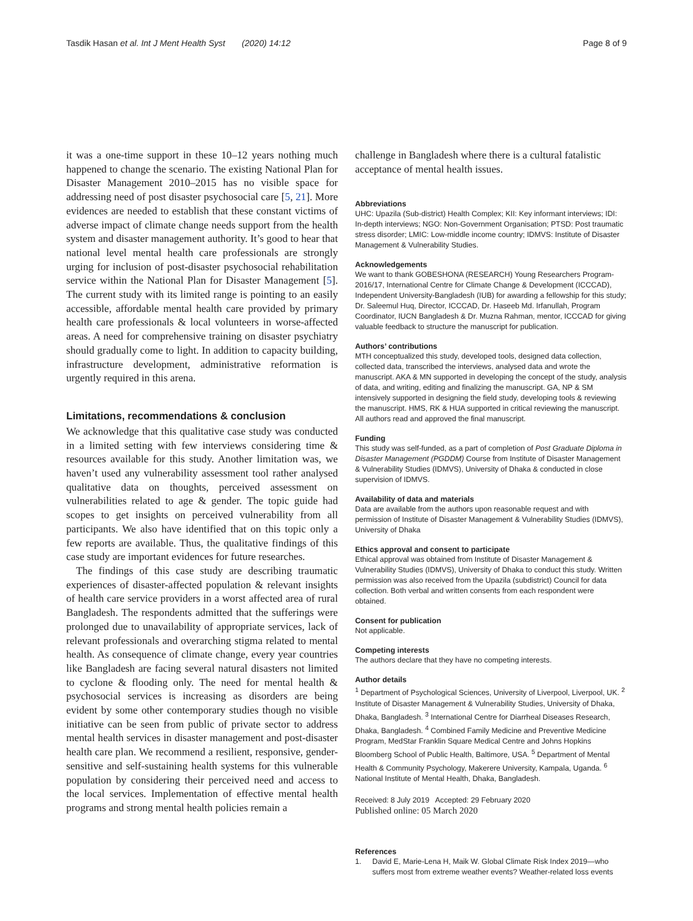Tasdik Hasan et al. Int J Ment Health Syst (2020) 14:12 Page 8 of 9
it was a one-time support in these 10–12 years nothing much happened to change the scenario. The existing National Plan for Disaster Management 2010–2015 has no visible space for addressing need of post disaster psychosocial care [5, 21]. More evidences are needed to establish that these constant victims of adverse impact of climate change needs support from the health system and disaster management authority. It’s good to hear that national level mental health care professionals are strongly urging for inclusion of post-disaster psychosocial rehabilitation service within the National Plan for Disaster Management [5]. The current study with its limited range is pointing to an easily accessible, affordable mental health care provided by primary health care professionals & local volunteers in worse-affected areas. A need for comprehensive training on disaster psychiatry should gradually come to light. In addition to capacity building, infrastructure development, administrative reformation is urgently required in this arena.
Limitations, recommendations & conclusion
We acknowledge that this qualitative case study was conducted in a limited setting with few interviews considering time & resources available for this study. Another limitation was, we haven’t used any vulnerability assessment tool rather analysed qualitative data on thoughts, perceived assessment on vulnerabilities related to age & gender. The topic guide had scopes to get insights on perceived vulnerability from all participants. We also have identified that on this topic only a few reports are available. Thus, the qualitative findings of this case study are important evidences for future researches.
The findings of this case study are describing traumatic experiences of disaster-affected population & relevant insights of health care service providers in a worst affected area of rural Bangladesh. The respondents admitted that the sufferings were prolonged due to unavailability of appropriate services, lack of relevant professionals and overarching stigma related to mental health. As consequence of climate change, every year countries like Bangladesh are facing several natural disasters not limited to cyclone & flooding only. The need for mental health & psychosocial services is increasing as disorders are being evident by some other contemporary studies though no visible initiative can be seen from public of private sector to address mental health services in disaster management and post-disaster health care plan. We recommend a resilient, responsive, gender-sensitive and self-sustaining health systems for this vulnerable population by considering their perceived need and access to the local services. Implementation of effective mental health programs and strong mental health policies remain a
challenge in Bangladesh where there is a cultural fatalistic acceptance of mental health issues.
Abbreviations
UHC: Upazila (Sub-district) Health Complex; KII: Key informant interviews; IDI: In-depth interviews; NGO: Non-Government Organisation; PTSD: Post traumatic stress disorder; LMIC: Low-middle income country; IDMVS: Institute of Disaster Management & Vulnerability Studies.
Acknowledgements
We want to thank GOBESHONA (RESEARCH) Young Researchers Program-2016/17, International Centre for Climate Change & Development (ICCCAD), Independent University-Bangladesh (IUB) for awarding a fellowship for this study; Dr. Saleemul Huq, Director, ICCCAD, Dr. Haseeb Md. Irfanullah, Program Coordinator, IUCN Bangladesh & Dr. Muzna Rahman, mentor, ICCCAD for giving valuable feedback to structure the manuscript for publication.
Authors’ contributions
MTH conceptualized this study, developed tools, designed data collection, collected data, transcribed the interviews, analysed data and wrote the manuscript. AKA & MN supported in developing the concept of the study, analysis of data, and writing, editing and finalizing the manuscript. GA, NP & SM intensively supported in designing the field study, developing tools & reviewing the manuscript. HMS, RK & HUA supported in critical reviewing the manuscript. All authors read and approved the final manuscript.
Funding
This study was self-funded, as a part of completion of Post Graduate Diploma in Disaster Management (PGDDM) Course from Institute of Disaster Management & Vulnerability Studies (IDMVS), University of Dhaka & conducted in close supervision of IDMVS.
Availability of data and materials
Data are available from the authors upon reasonable request and with permission of Institute of Disaster Management & Vulnerability Studies (IDMVS), University of Dhaka
Ethics approval and consent to participate
Ethical approval was obtained from Institute of Disaster Management & Vulnerability Studies (IDMVS), University of Dhaka to conduct this study. Written permission was also received from the Upazila (subdistrict) Council for data collection. Both verbal and written consents from each respondent were obtained.
Consent for publication
Not applicable.
Competing interests
The authors declare that they have no competing interests.
Author details
<sup>1</sup> Department of Psychological Sciences, University of Liverpool, Liverpool, UK. <sup>2</sup> Institute of Disaster Management & Vulnerability Studies, University of Dhaka, Dhaka, Bangladesh. <sup>3</sup> International Centre for Diarrheal Diseases Research, Dhaka, Bangladesh. <sup>4</sup> Combined Family Medicine and Preventive Medicine Program, MedStar Franklin Square Medical Centre and Johns Hopkins Bloomberg School of Public Health, Baltimore, USA. <sup>5</sup> Department of Mental Health & Community Psychology, Makerere University, Kampala, Uganda. <sup>6</sup> National Institute of Mental Health, Dhaka, Bangladesh.
Received: 8 July 2019 Accepted: 29 February 2020
Published online: 05 March 2020
References
1. David E, Marie-Lena H, Maik W. Global Climate Risk Index 2019—who suffers most from extreme weather events? Weather-related loss events